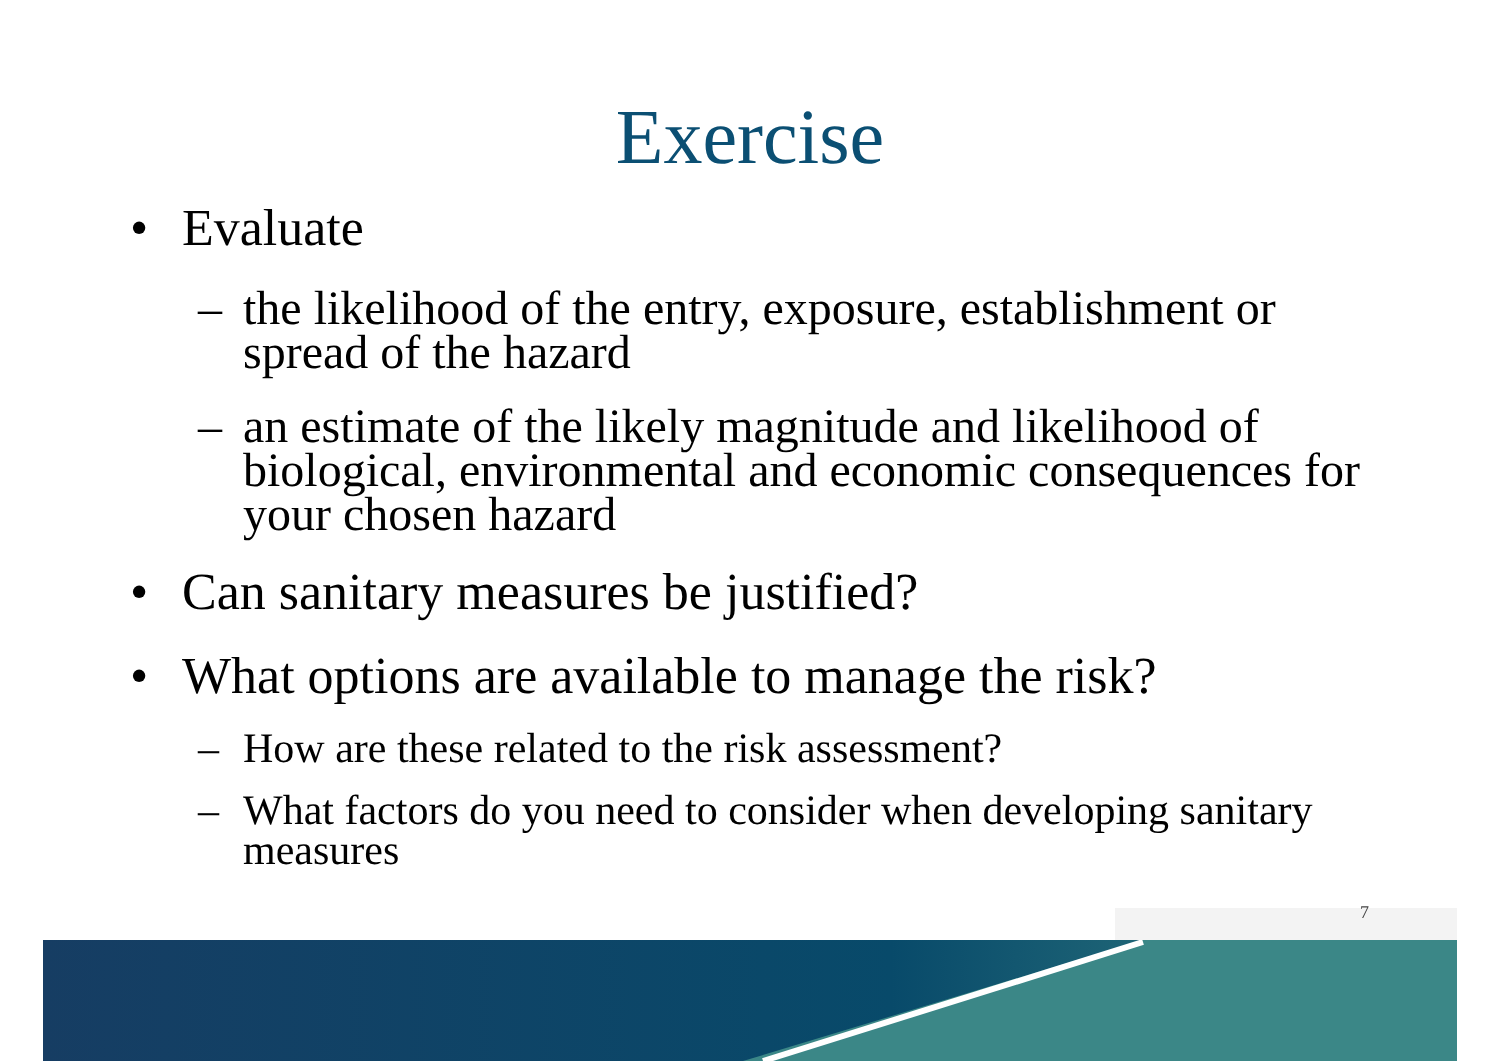7
Exercise
• Evaluate
– the likelihood of the entry, exposure, establishment or spread of the hazard
– an estimate of the likely magnitude and likelihood of biological, environmental and economic consequences for your chosen hazard
• Can sanitary measures be justified?
• What options are available to manage the risk?
– How are these related to the risk assessment?
– What factors do you need to consider when developing sanitary measures